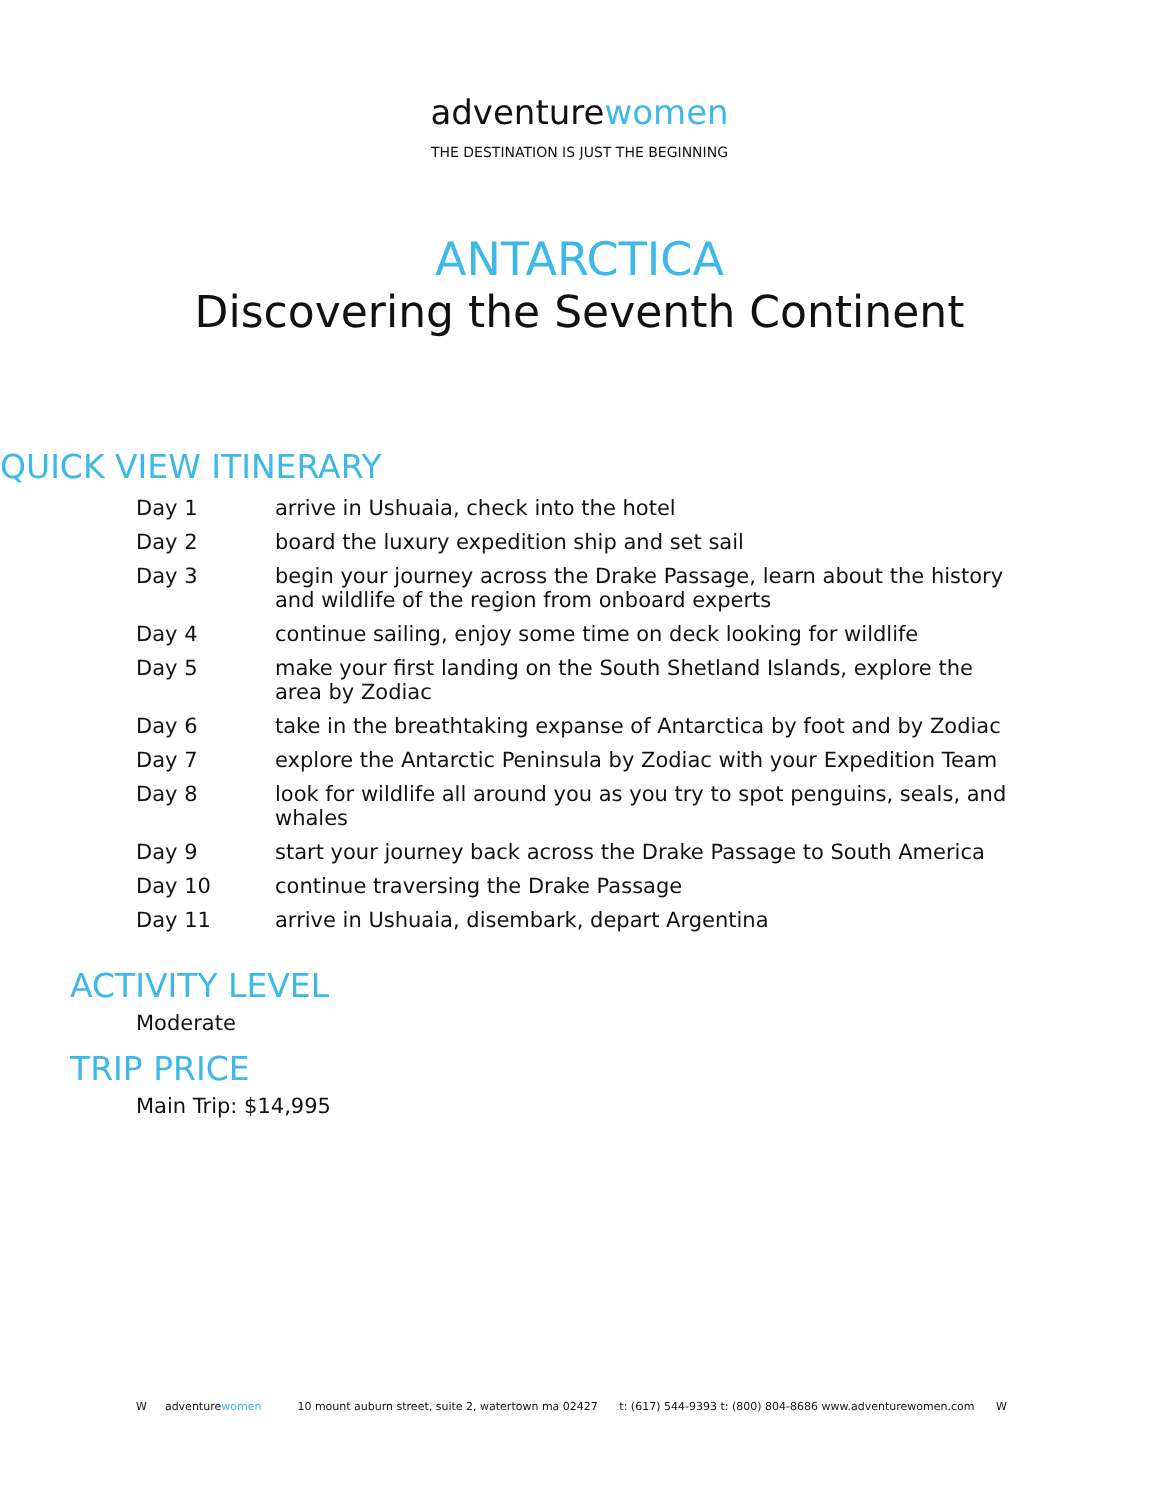adventurewomen
THE DESTINATION IS JUST THE BEGINNING
ANTARCTICA
Discovering the Seventh Continent
QUICK VIEW ITINERARY
| Day 1 | arrive in Ushuaia, check into the hotel |
| Day 2 | board the luxury expedition ship and set sail |
| Day 3 | begin your journey across the Drake Passage, learn about the history and wildlife of the region from onboard experts |
| Day 4 | continue sailing, enjoy some time on deck looking for wildlife |
| Day 5 | make your first landing on the South Shetland Islands, explore the area by Zodiac |
| Day 6 | take in the breathtaking expanse of Antarctica by foot and by Zodiac |
| Day 7 | explore the Antarctic Peninsula by Zodiac with your Expedition Team |
| Day 8 | look for wildlife all around you as you try to spot penguins, seals, and whales |
| Day 9 | start your journey back across the Drake Passage to South America |
| Day 10 | continue traversing the Drake Passage |
| Day 11 | arrive in Ushuaia, disembark, depart Argentina |
ACTIVITY LEVEL
Moderate
TRIP PRICE
Main Trip: $14,995
Wadventurewomen 10 mount auburn street, suite 2, watertown ma 02427 t: (617) 544-9393 t: (800) 804-8686 www.adventurewomen.com W